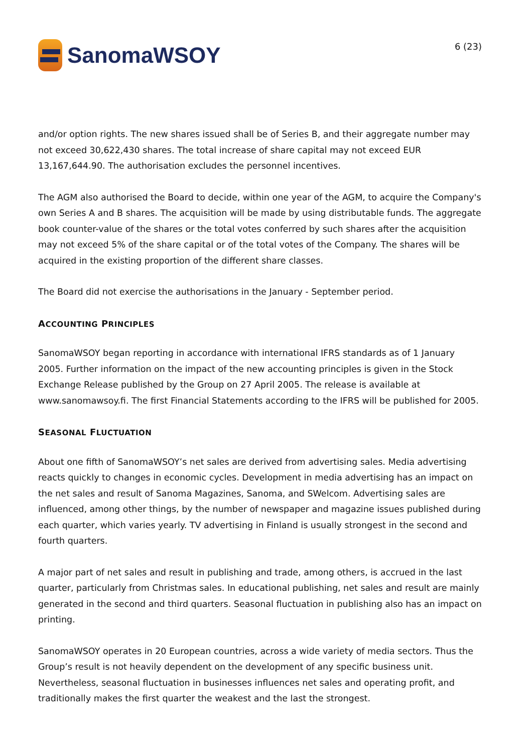SanomaWSOY
6 (23)
and/or option rights. The new shares issued shall be of Series B, and their aggregate number may not exceed 30,622,430 shares. The total increase of share capital may not exceed EUR 13,167,644.90. The authorisation excludes the personnel incentives.
The AGM also authorised the Board to decide, within one year of the AGM, to acquire the Company's own Series A and B shares. The acquisition will be made by using distributable funds. The aggregate book counter-value of the shares or the total votes conferred by such shares after the acquisition may not exceed 5% of the share capital or of the total votes of the Company. The shares will be acquired in the existing proportion of the different share classes.
The Board did not exercise the authorisations in the January - September period.
ACCOUNTING PRINCIPLES
SanomaWSOY began reporting in accordance with international IFRS standards as of 1 January 2005. Further information on the impact of the new accounting principles is given in the Stock Exchange Release published by the Group on 27 April 2005. The release is available at www.sanomawsoy.fi. The first Financial Statements according to the IFRS will be published for 2005.
SEASONAL FLUCTUATION
About one fifth of SanomaWSOY’s net sales are derived from advertising sales. Media advertising reacts quickly to changes in economic cycles. Development in media advertising has an impact on the net sales and result of Sanoma Magazines, Sanoma, and SWelcom. Advertising sales are influenced, among other things, by the number of newspaper and magazine issues published during each quarter, which varies yearly. TV advertising in Finland is usually strongest in the second and fourth quarters.
A major part of net sales and result in publishing and trade, among others, is accrued in the last quarter, particularly from Christmas sales. In educational publishing, net sales and result are mainly generated in the second and third quarters. Seasonal fluctuation in publishing also has an impact on printing.
SanomaWSOY operates in 20 European countries, across a wide variety of media sectors. Thus the Group’s result is not heavily dependent on the development of any specific business unit. Nevertheless, seasonal fluctuation in businesses influences net sales and operating profit, and traditionally makes the first quarter the weakest and the last the strongest.